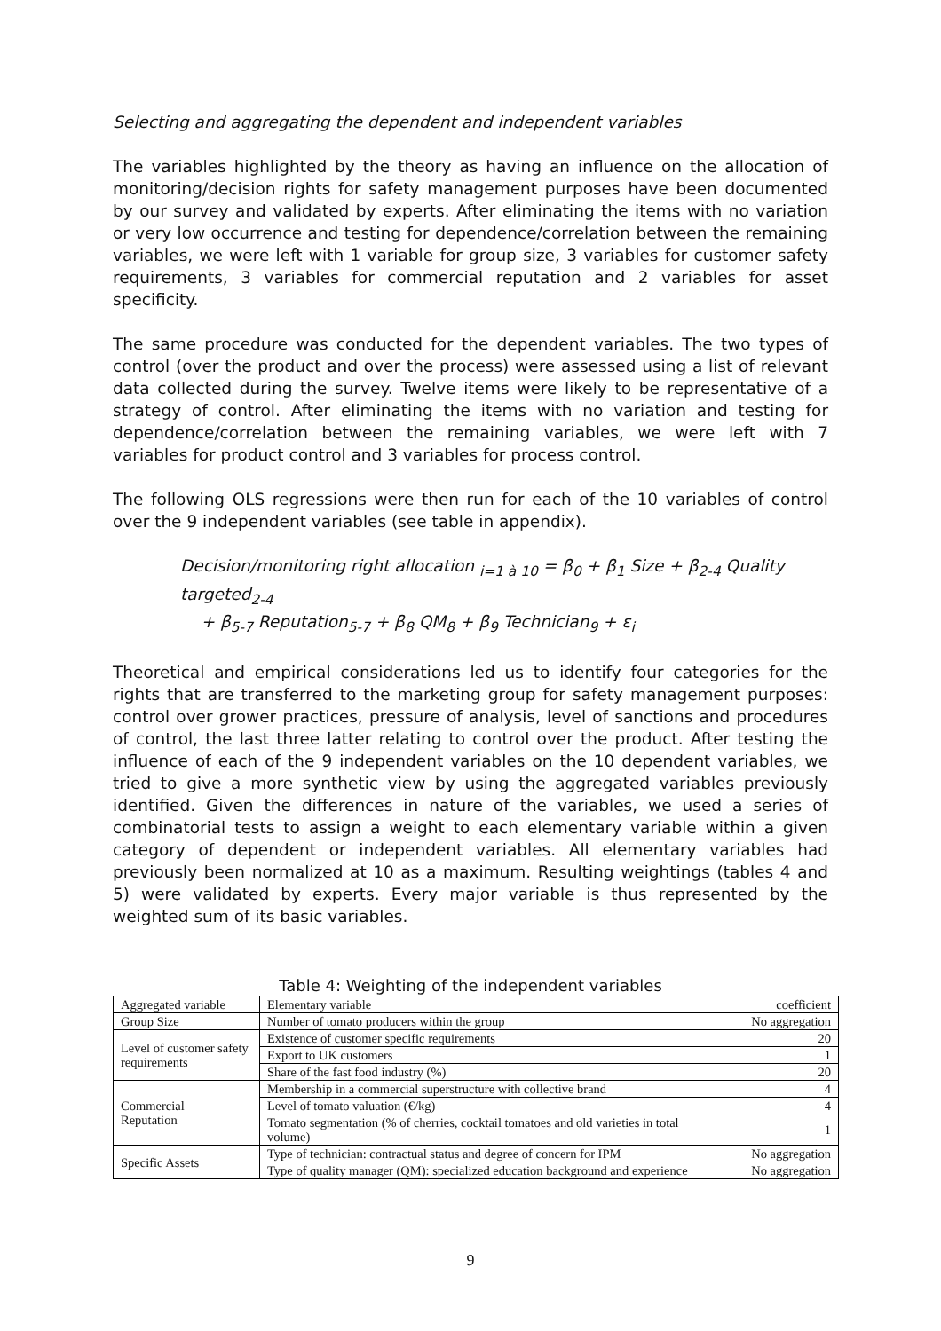Selecting and aggregating the dependent and independent variables
The variables highlighted by the theory as having an influence on the allocation of monitoring/decision rights for safety management purposes have been documented by our survey and validated by experts. After eliminating the items with no variation or very low occurrence and testing for dependence/correlation between the remaining variables, we were left with 1 variable for group size, 3 variables for customer safety requirements, 3 variables for commercial reputation and 2 variables for asset specificity.
The same procedure was conducted for the dependent variables. The two types of control (over the product and over the process) were assessed using a list of relevant data collected during the survey. Twelve items were likely to be representative of a strategy of control. After eliminating the items with no variation and testing for dependence/correlation between the remaining variables, we were left with 7 variables for product control and 3 variables for process control.
The following OLS regressions were then run for each of the 10 variables of control over the 9 independent variables (see table in appendix).
Decision/monitoring right allocation <sub>i=1 à 10</sub> = β<sub>0</sub> + β<sub>1</sub> Size + β<sub>2-4</sub> Quality targeted<sub>2-4</sub>
+ β<sub>5-7</sub> Reputation<sub>5-7</sub> + β<sub>8</sub> QM<sub>8</sub> + β<sub>9</sub> Technician<sub>9</sub> + ε<sub>i</sub>
Theoretical and empirical considerations led us to identify four categories for the rights that are transferred to the marketing group for safety management purposes: control over grower practices, pressure of analysis, level of sanctions and procedures of control, the last three latter relating to control over the product. After testing the influence of each of the 9 independent variables on the 10 dependent variables, we tried to give a more synthetic view by using the aggregated variables previously identified. Given the differences in nature of the variables, we used a series of combinatorial tests to assign a weight to each elementary variable within a given category of dependent or independent variables. All elementary variables had previously been normalized at 10 as a maximum. Resulting weightings (tables 4 and 5) were validated by experts. Every major variable is thus represented by the weighted sum of its basic variables.
Table 4: Weighting of the independent variables
| Aggregated variable | Elementary variable | coefficient |
| Group Size | Number of tomato producers within the group | No aggregation |
| Level of customer safety requirements | Existence of customer specific requirements | 20 |
| | Export to UK customers | 1 |
| | Share of the fast food industry (%) | 20 |
| Commercial Reputation | Membership in a commercial superstructure with collective brand | 4 |
| | Level of tomato valuation (€/kg) | 4 |
| | Tomato segmentation (% of cherries, cocktail tomatoes and old varieties in total volume) | 1 |
| Specific Assets | Type of technician: contractual status and degree of concern for IPM | No aggregation |
| | Type of quality manager (QM): specialized education background and experience | No aggregation |
9